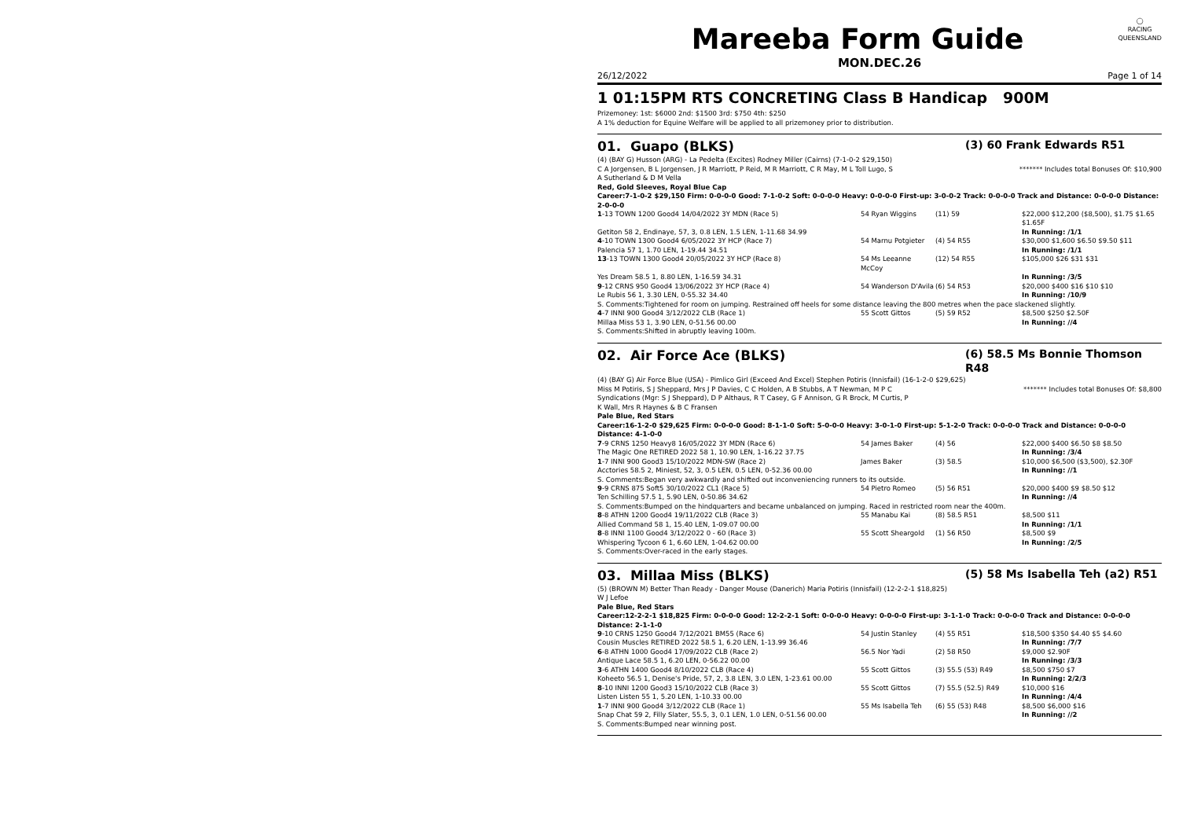◯
RACING
QUEENSLAND
Mareeba Form Guide
MON.DEC.26
26/12/2022 Page 1 of 14
1 01:15PM RTS CONCRETING Class B Handicap 900M
Prizemoney: 1st: $6000 2nd: $1500 3rd: $750 4th: $250
A 1% deduction for Equine Welfare will be applied to all prizemoney prior to distribution.
01. Guapo (BLKS)
(3) 60 Frank Edwards R51
(4) (BAY G) Husson (ARG) - La Pedelta (Excites) Rodney Miller (Cairns) (7-1-0-2 $29,150)
C A Jorgensen, B L Jorgensen, J R Marriott, P Reid, M R Marriott, C R May, M L Toll Lugo, S A Sutherland & D M Vella ******* Includes total Bonuses Of: $10,900
Red, Gold Sleeves, Royal Blue Cap
Career:7-1-0-2 $29,150 Firm: 0-0-0-0 Good: 7-1-0-2 Soft: 0-0-0-0 Heavy: 0-0-0-0 First-up: 3-0-0-2 Track: 0-0-0-0 Track and Distance: 0-0-0-0 Distance: 2-0-0-0
| 1 -13 TOWN 1200 Good4 14/04/2022 3Y MDN (Race 5) | 54 Ryan Wiggins | (11) 59 | $22,000 $12,200 ($8,500), $1.75 $1.65 $1.65F |
| Getiton 58 2, Endinaye, 57, 3, 0.8 LEN, 1.5 LEN, 1-11.68 34.99 | | | In Running: /1/1 |
| 4 -10 TOWN 1300 Good4 6/05/2022 3Y HCP (Race 7) | 54 Marnu Potgieter | (4) 54 R55 | $30,000 $1,600 $6.50 $9.50 $11 |
| Palencia 57 1, 1.70 LEN, 1-19.44 34.51 | | | In Running: /1/1 |
| 13 -13 TOWN 1300 Good4 20/05/2022 3Y HCP (Race 8) | 54 Ms Leeanne McCoy | (12) 54 R55 | $105,000 $26 $31 $31 |
| Yes Dream 58.5 1, 8.80 LEN, 1-16.59 34.31 | | | In Running: /3/5 |
| 9 -12 CRNS 950 Good4 13/06/2022 3Y HCP (Race 4) | 54 Wanderson D'Avila | (6) 54 R53 | $20,000 $400 $16 $10 $10 |
| Le Rubis 56 1, 3.30 LEN, 0-55.32 34.40 | | | In Running: /10/9 |
| S. Comments:Tightened for room on jumping. Restrained off heels for some distance leaving the 800 metres when the pace slackened slightly. | | | |
| 4 -7 INNI 900 Good4 3/12/2022 CLB (Race 1) | 55 Scott Gittos | (5) 59 R52 | $8,500 $250 $2.50F |
| Millaa Miss 53 1, 3.90 LEN, 0-51.56 00.00 | | | In Running: //4 |
| S. Comments:Shifted in abruptly leaving 100m. | | | |
02. Air Force Ace (BLKS)
(6) 58.5 Ms Bonnie Thomson R48
(4) (BAY G) Air Force Blue (USA) - Pimlico Girl (Exceed And Excel) Stephen Potiris (Innisfail) (16-1-2-0 $29,625)
Miss M Potiris, S J Sheppard, Mrs J P Davies, C C Holden, A B Stubbs, A T Newman, M P C Syndications (Mgr: S J Sheppard), D P Althaus, R T Casey, G F Annison, G R Brock, M Curtis, P K Wall, Mrs R Haynes & B C Fransen ******* Includes total Bonuses Of: $8,800
Pale Blue, Red Stars
Career:16-1-2-0 $29,625 Firm: 0-0-0-0 Good: 8-1-1-0 Soft: 5-0-0-0 Heavy: 3-0-1-0 First-up: 5-1-2-0 Track: 0-0-0-0 Track and Distance: 0-0-0-0 Distance: 4-1-0-0
| 7 -9 CRNS 1250 Heavy8 16/05/2022 3Y MDN (Race 6) | 54 James Baker | (4) 56 | $22,000 $400 $6.50 $8 $8.50 |
| The Magic One RETIRED 2022 58 1, 10.90 LEN, 1-16.22 37.75 | | | In Running: /3/4 |
| 1 -7 INNI 900 Good3 15/10/2022 MDN-SW (Race 2) | James Baker | (3) 58.5 | $10,000 $6,500 ($3,500), $2.30F |
| Acctories 58.5 2, Miniest, 52, 3, 0.5 LEN, 0.5 LEN, 0-52.36 00.00 | | | In Running: //1 |
| S. Comments:Began very awkwardly and shifted out inconveniencing runners to its outside. | | | |
| 9 -9 CRNS 875 Soft5 30/10/2022 CL1 (Race 5) | 54 Pietro Romeo | (5) 56 R51 | $20,000 $400 $9 $8.50 $12 |
| Ten Schilling 57.5 1, 5.90 LEN, 0-50.86 34.62 | | | In Running: //4 |
| S. Comments:Bumped on the hindquarters and became unbalanced on jumping. Raced in restricted room near the 400m. | | | |
| 8 -8 ATHN 1200 Good4 19/11/2022 CLB (Race 3) | 55 Manabu Kai | (8) 58.5 R51 | $8,500 $11 |
| Allied Command 58 1, 15.40 LEN, 1-09.07 00.00 | | | In Running: /1/1 |
| 8 -8 INNI 1100 Good4 3/12/2022 0 - 60 (Race 3) | 55 Scott Sheargold | (1) 56 R50 | $8,500 $9 |
| Whispering Tycoon 6 1, 6.60 LEN, 1-04.62 00.00 | | | In Running: /2/5 |
| S. Comments:Over-raced in the early stages. | | | |
03. Millaa Miss (BLKS)
(5) 58 Ms Isabella Teh (a2) R51
(5) (BROWN M) Better Than Ready - Danger Mouse (Danerich) Maria Potiris (Innisfail) (12-2-2-1 $18,825)
W J Lefoe
Pale Blue, Red Stars
Career:12-2-2-1 $18,825 Firm: 0-0-0-0 Good: 12-2-2-1 Soft: 0-0-0-0 Heavy: 0-0-0-0 First-up: 3-1-1-0 Track: 0-0-0-0 Track and Distance: 0-0-0-0 Distance: 2-1-1-0
| 9 -10 CRNS 1250 Good4 7/12/2021 BM55 (Race 6) | 54 Justin Stanley | (4) 55 R51 | $18,500 $350 $4.40 $5 $4.60 |
| Cousin Muscles RETIRED 2022 58.5 1, 6.20 LEN, 1-13.99 36.46 | | | In Running: /7/7 |
| 6 -8 ATHN 1000 Good4 17/09/2022 CLB (Race 2) | 56.5 Nor Yadi | (2) 58 R50 | $9,000 $2.90F |
| Antique Lace 58.5 1, 6.20 LEN, 0-56.22 00.00 | | | In Running: /3/3 |
| 3 -6 ATHN 1400 Good4 8/10/2022 CLB (Race 4) | 55 Scott Gittos | (3) 55.5 (53) R49 | $8,500 $750 $7 |
| Koheeto 56.5 1, Denise's Pride, 57, 2, 3.8 LEN, 3.0 LEN, 1-23.61 00.00 | | | In Running: 2/2/3 |
| 8 -10 INNI 1200 Good3 15/10/2022 CLB (Race 3) | 55 Scott Gittos | (7) 55.5 (52.5) R49 | $10,000 $16 |
| Listen Listen 55 1, 5.20 LEN, 1-10.33 00.00 | | | In Running: /4/4 |
| 1 -7 INNI 900 Good4 3/12/2022 CLB (Race 1) | 55 Ms Isabella Teh | (6) 55 (53) R48 | $8,500 $6,000 $16 |
| Snap Chat 59 2, Filly Slater, 55.5, 3, 0.1 LEN, 1.0 LEN, 0-51.56 00.00 | | | In Running: //2 |
| S. Comments:Bumped near winning post. | | | |